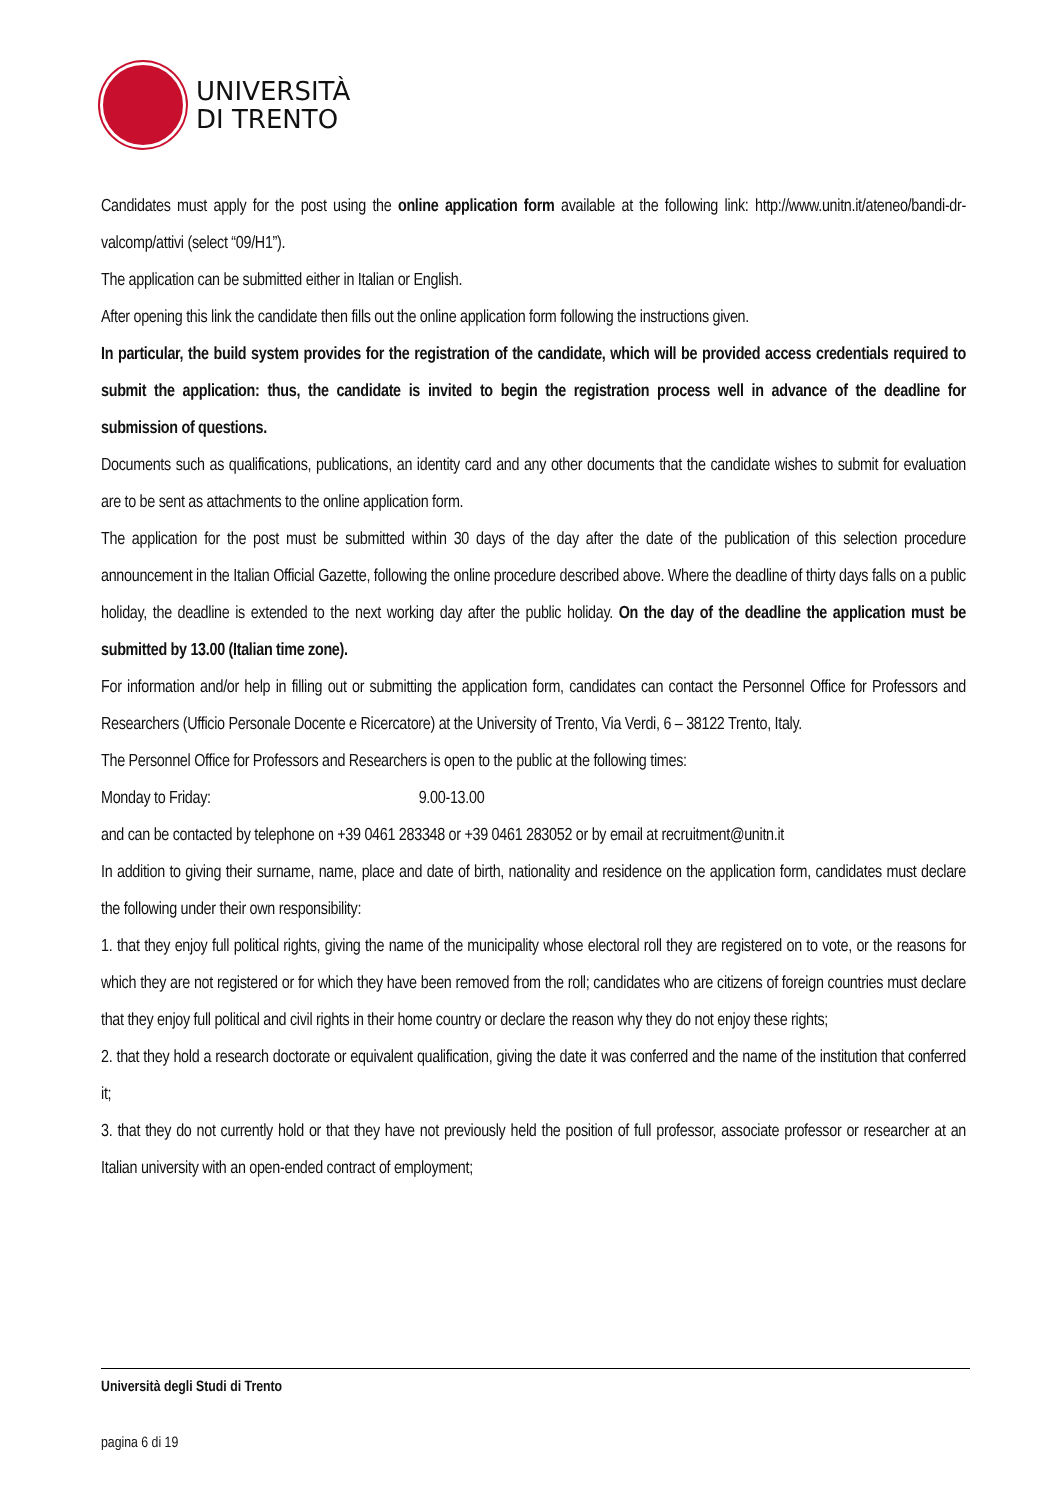UNIVERSITÀ
DI TRENTO
Candidates must apply for the post using the online application form available at the following link: http://www.unitn.it/ateneo/bandi-dr-valcomp/attivi (select “09/H1”).
The application can be submitted either in Italian or English.
After opening this link the candidate then fills out the online application form following the instructions given.
In particular, the build system provides for the registration of the candidate, which will be provided access credentials required to submit the application: thus, the candidate is invited to begin the registration process well in advance of the deadline for submission of questions.
Documents such as qualifications, publications, an identity card and any other documents that the candidate wishes to submit for evaluation are to be sent as attachments to the online application form.
The application for the post must be submitted within 30 days of the day after the date of the publication of this selection procedure announcement in the Italian Official Gazette, following the online procedure described above. Where the deadline of thirty days falls on a public holiday, the deadline is extended to the next working day after the public holiday. On the day of the deadline the application must be submitted by 13.00 (Italian time zone).
For information and/or help in filling out or submitting the application form, candidates can contact the Personnel Office for Professors and Researchers (Ufficio Personale Docente e Ricercatore) at the University of Trento, Via Verdi, 6 – 38122 Trento, Italy.
The Personnel Office for Professors and Researchers is open to the public at the following times:
Monday to Friday: 9.00-13.00
and can be contacted by telephone on +39 0461 283348 or +39 0461 283052 or by email at recruitment@unitn.it
In addition to giving their surname, name, place and date of birth, nationality and residence on the application form, candidates must declare the following under their own responsibility:
1. that they enjoy full political rights, giving the name of the municipality whose electoral roll they are registered on to vote, or the reasons for which they are not registered or for which they have been removed from the roll; candidates who are citizens of foreign countries must declare that they enjoy full political and civil rights in their home country or declare the reason why they do not enjoy these rights;
2. that they hold a research doctorate or equivalent qualification, giving the date it was conferred and the name of the institution that conferred it;
3. that they do not currently hold or that they have not previously held the position of full professor, associate professor or researcher at an Italian university with an open-ended contract of employment;
Università degli Studi di Trento
pagina 6 di 19